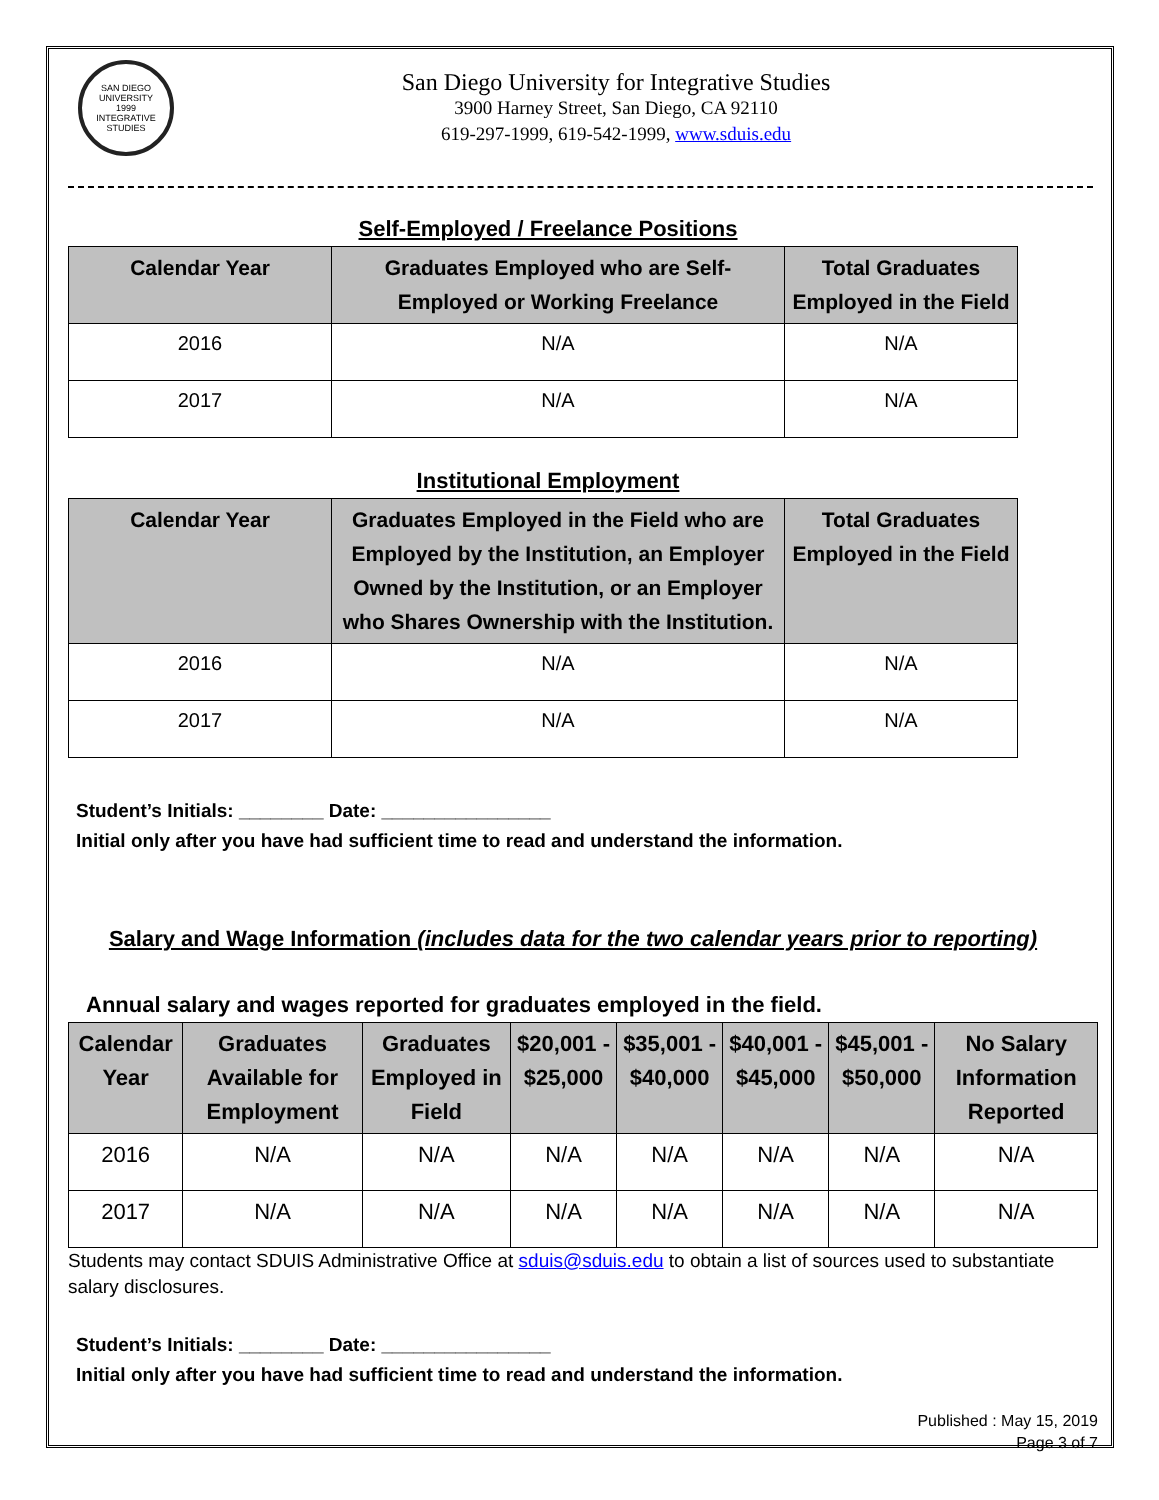SAN DIEGO UNIVERSITY
1999
INTEGRATIVE STUDIES
San Diego University for Integrative Studies
3900 Harney Street, San Diego, CA 92110
619-297-1999, 619-542-1999, www.sduis.edu
Self-Employed / Freelance Positions
| Calendar Year | Graduates Employed who are Self-Employed or Working Freelance | Total Graduates Employed in the Field |
| --- | --- | --- |
| 2016 | N/A | N/A |
| 2017 | N/A | N/A |
Institutional Employment
| Calendar Year | Graduates Employed in the Field who are Employed by the Institution, an Employer Owned by the Institution, or an Employer who Shares Ownership with the Institution. | Total Graduates Employed in the Field |
| --- | --- | --- |
| 2016 | N/A | N/A |
| 2017 | N/A | N/A |
Student’s Initials: ________ Date: ________________
Initial only after you have had sufficient time to read and understand the information.
Salary and Wage Information (includes data for the two calendar years prior to reporting)
Annual salary and wages reported for graduates employed in the field.
| Calendar Year | Graduates Available for Employment | Graduates Employed in Field | $20,001 - $25,000 | $35,001 - $40,000 | $40,001 - $45,000 | $45,001 - $50,000 | No Salary Information Reported |
| --- | --- | --- | --- | --- | --- | --- | --- |
| 2016 | N/A | N/A | N/A | N/A | N/A | N/A | N/A |
| 2017 | N/A | N/A | N/A | N/A | N/A | N/A | N/A |
Students may contact SDUIS Administrative Office at sduis@sduis.edu to obtain a list of sources used to substantiate salary disclosures.
Student’s Initials: ________ Date: ________________
Initial only after you have had sufficient time to read and understand the information.
Published : May 15, 2019
Page 3 of 7